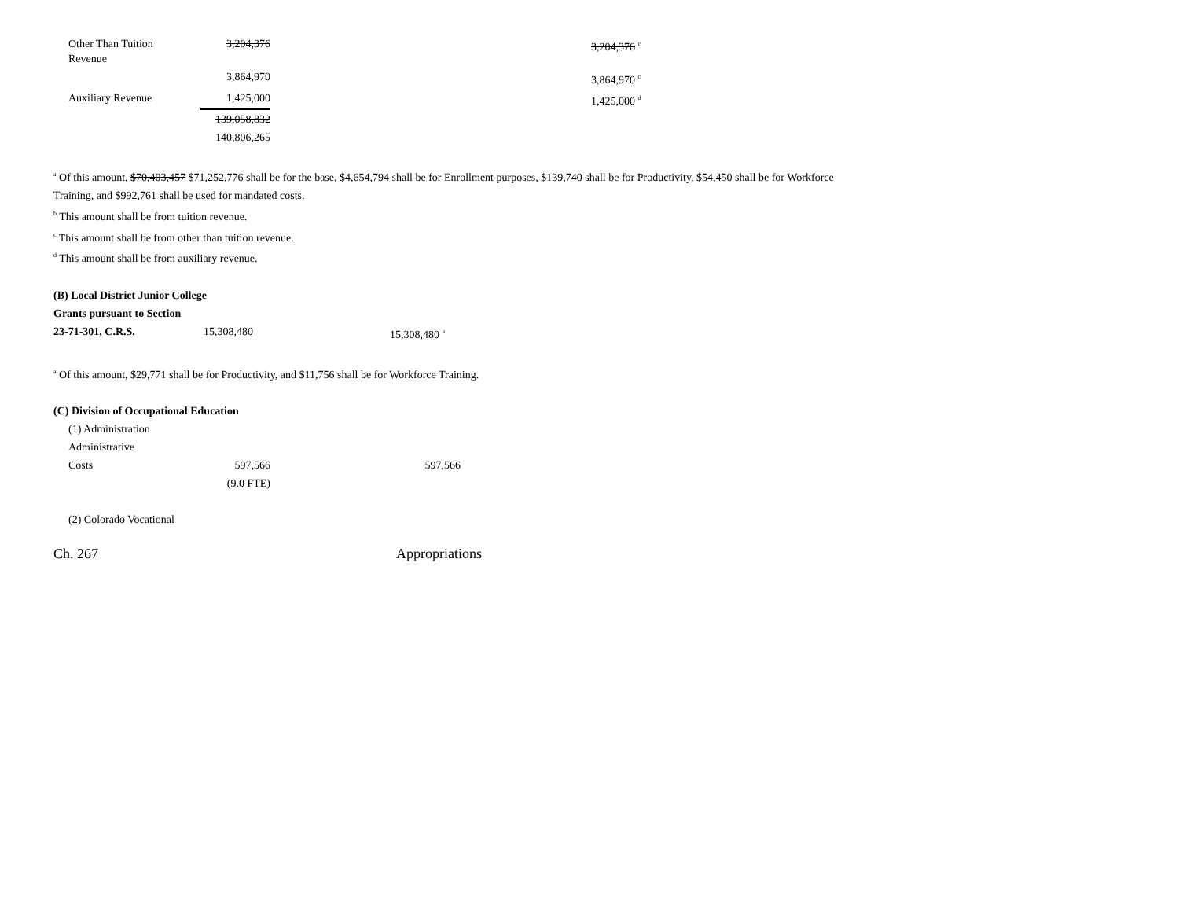| Other Than Tuition Revenue | 3,204,376 | | 3,204,376 <sup>c</sup> |
| | 3,864,970 | | 3,864,970 <sup>c</sup> |
| Auxiliary Revenue | 1,425,000 | | 1,425,000 <sup>d</sup> |
| | 139,058,832 | | |
| | 140,806,265 | | |
<sup>a</sup> Of this amount, $70,403,457 $71,252,776 shall be for the base, $4,654,794 shall be for Enrollment purposes, $139,740 shall be for Productivity, $54,450 shall be for Workforce
Training, and $992,761 shall be used for mandated costs.
<sup>b</sup> This amount shall be from tuition revenue.
<sup>c</sup> This amount shall be from other than tuition revenue.
<sup>d</sup> This amount shall be from auxiliary revenue.
(B) Local District Junior College
Grants pursuant to Section
| 23-71-301, C.R.S. | 15,308,480 | | 15,308,480 <sup>a</sup> |
<sup>a</sup> Of this amount, $29,771 shall be for Productivity, and $11,756 shall be for Workforce Training.
(C) Division of Occupational Education
(1) Administration
Administrative
| Costs | 597,566 | | 597,566 |
| | (9.0 FTE) | | |
(2) Colorado Vocational
Ch. 267 Appropriations